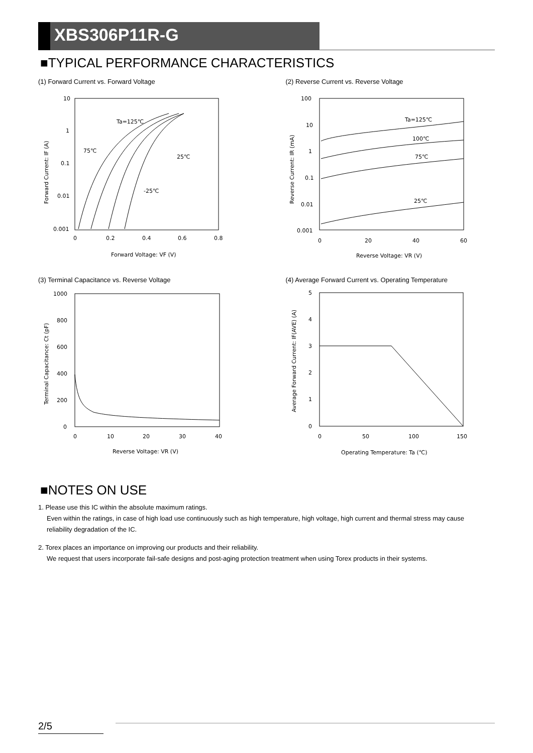XBS306P11R-G
■TYPICAL PERFORMANCE CHARACTERISTICS
(1) Forward Current vs. Forward Voltage
10
1
0.1
0.01
0.001
0
0.2
0.4
0.6
0.8
Forward Voltage: VF (V)
Ta=125℃
75℃
25℃
-25℃
Forward Current: IF (A)
(2) Reverse Current vs. Reverse Voltage
100
10
1
0.1
0.01
0.001
0
20
40
60
Reverse Voltage: VR (V)
Ta=125℃
100℃
75℃
25℃
Reverse Current: IR (mA)
(3) Terminal Capacitance vs. Reverse Voltage
1000
800
600
400
200
0
0
10
20
30
40
Reverse Voltage: VR (V)
Terminal Capacitance: Ct (pF)
(4) Average Forward Current vs. Operating Temperature
5
4
3
2
1
0
0
50
100
150
Operating Temperature: Ta (℃)
Average Forward Current: IF(AVE) (A)
■NOTES ON USE
1. Please use this IC within the absolute maximum ratings.
Even within the ratings, in case of high load use continuously such as high temperature, high voltage, high current and thermal stress may cause reliability degradation of the IC.
2. Torex places an importance on improving our products and their reliability.
We request that users incorporate fail-safe designs and post-aging protection treatment when using Torex products in their systems.
2/5